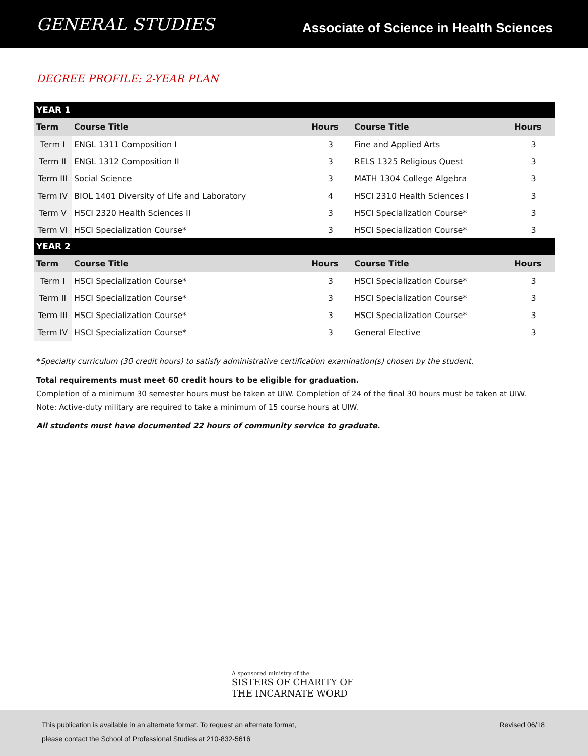GENERAL STUDIES
Associate of Science in Health Sciences
DEGREE PROFILE: 2-YEAR PLAN
| YEAR 1 | | | | |
| Term | Course Title | Hours | Course Title | Hours |
| Term I | ENGL 1311 Composition I | 3 | Fine and Applied Arts | 3 |
| Term II | ENGL 1312 Composition II | 3 | RELS 1325 Religious Quest | 3 |
| Term III | Social Science | 3 | MATH 1304 College Algebra | 3 |
| Term IV | BIOL 1401 Diversity of Life and Laboratory | 4 | HSCI 2310 Health Sciences I | 3 |
| Term V | HSCI 2320 Health Sciences II | 3 | HSCI Specialization Course* | 3 |
| Term VI | HSCI Specialization Course* | 3 | HSCI Specialization Course* | 3 |
| YEAR 2 | | | | |
| Term | Course Title | Hours | Course Title | Hours |
| Term I | HSCI Specialization Course* | 3 | HSCI Specialization Course* | 3 |
| Term II | HSCI Specialization Course* | 3 | HSCI Specialization Course* | 3 |
| Term III | HSCI Specialization Course* | 3 | HSCI Specialization Course* | 3 |
| Term IV | HSCI Specialization Course* | 3 | General Elective | 3 |
*Specialty curriculum (30 credit hours) to satisfy administrative certification examination(s) chosen by the student.
Total requirements must meet 60 credit hours to be eligible for graduation.
Completion of a minimum 30 semester hours must be taken at UIW. Completion of 24 of the final 30 hours must be taken at UIW.
Note: Active-duty military are required to take a minimum of 15 course hours at UIW.
All students must have documented 22 hours of community service to graduate.
A sponsored ministry of the
SISTERS OF CHARITY OF
THE INCARNATE WORD
This publication is available in an alternate format. To request an alternate format,
please contact the School of Professional Studies at 210-832-5616
Revised 06/18